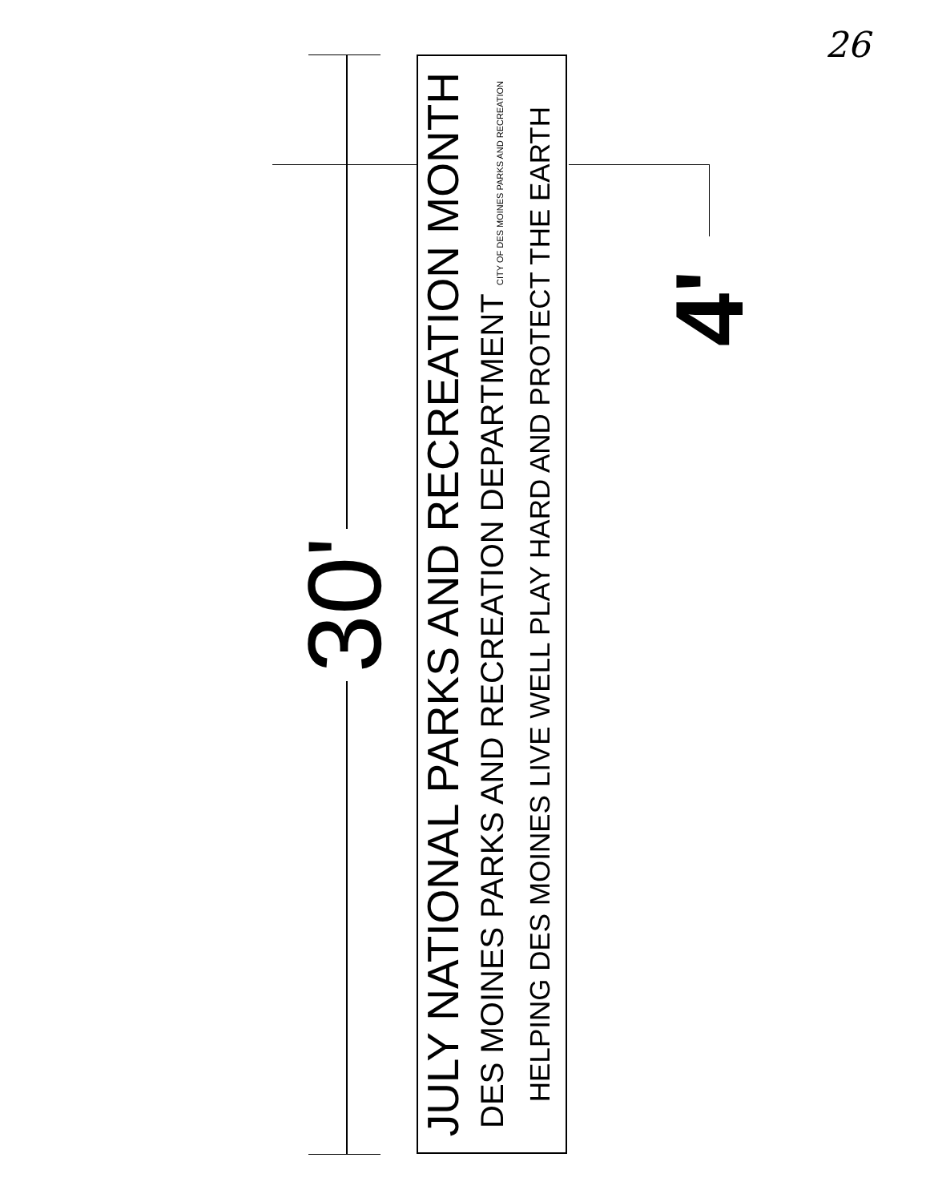26
30'
JULY NATIONAL PARKS AND RECREATION MONTH
DES MOINES PARKS AND RECREATION DEPARTMENT CITY OF DES MOINES PARKS AND RECREATION
HELPING DES MOINES LIVE WELL PLAY HARD AND PROTECT THE EARTH
4'